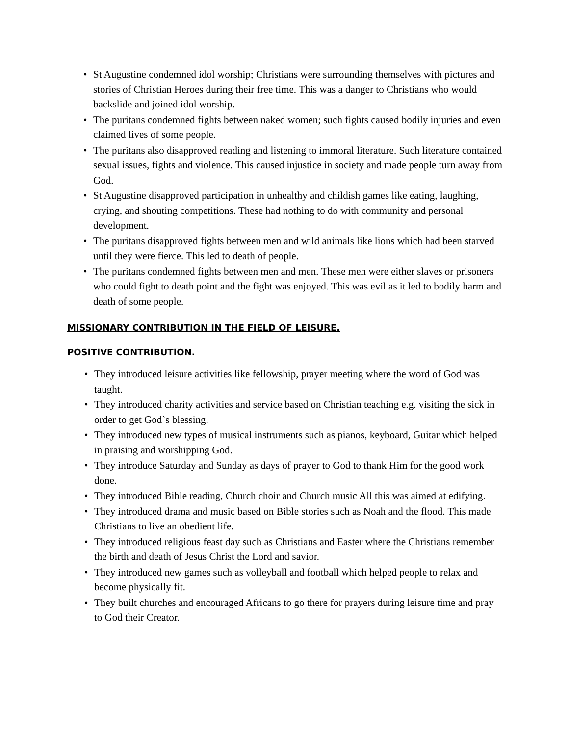• St Augustine condemned idol worship; Christians were surrounding themselves with pictures and stories of Christian Heroes during their free time. This was a danger to Christians who would backslide and joined idol worship.
• The puritans condemned fights between naked women; such fights caused bodily injuries and even claimed lives of some people.
• The puritans also disapproved reading and listening to immoral literature. Such literature contained sexual issues, fights and violence. This caused injustice in society and made people turn away from God.
• St Augustine disapproved participation in unhealthy and childish games like eating, laughing, crying, and shouting competitions. These had nothing to do with community and personal development.
• The puritans disapproved fights between men and wild animals like lions which had been starved until they were fierce. This led to death of people.
• The puritans condemned fights between men and men. These men were either slaves or prisoners who could fight to death point and the fight was enjoyed. This was evil as it led to bodily harm and death of some people.
MISSIONARY CONTRIBUTION IN THE FIELD OF LEISURE.
POSITIVE CONTRIBUTION.
• They introduced leisure activities like fellowship, prayer meeting where the word of God was taught.
• They introduced charity activities and service based on Christian teaching e.g. visiting the sick in order to get God`s blessing.
• They introduced new types of musical instruments such as pianos, keyboard, Guitar which helped in praising and worshipping God.
• They introduce Saturday and Sunday as days of prayer to God to thank Him for the good work done.
• They introduced Bible reading, Church choir and Church music All this was aimed at edifying.
• They introduced drama and music based on Bible stories such as Noah and the flood. This made Christians to live an obedient life.
• They introduced religious feast day such as Christians and Easter where the Christians remember the birth and death of Jesus Christ the Lord and savior.
• They introduced new games such as volleyball and football which helped people to relax and become physically fit.
• They built churches and encouraged Africans to go there for prayers during leisure time and pray to God their Creator.